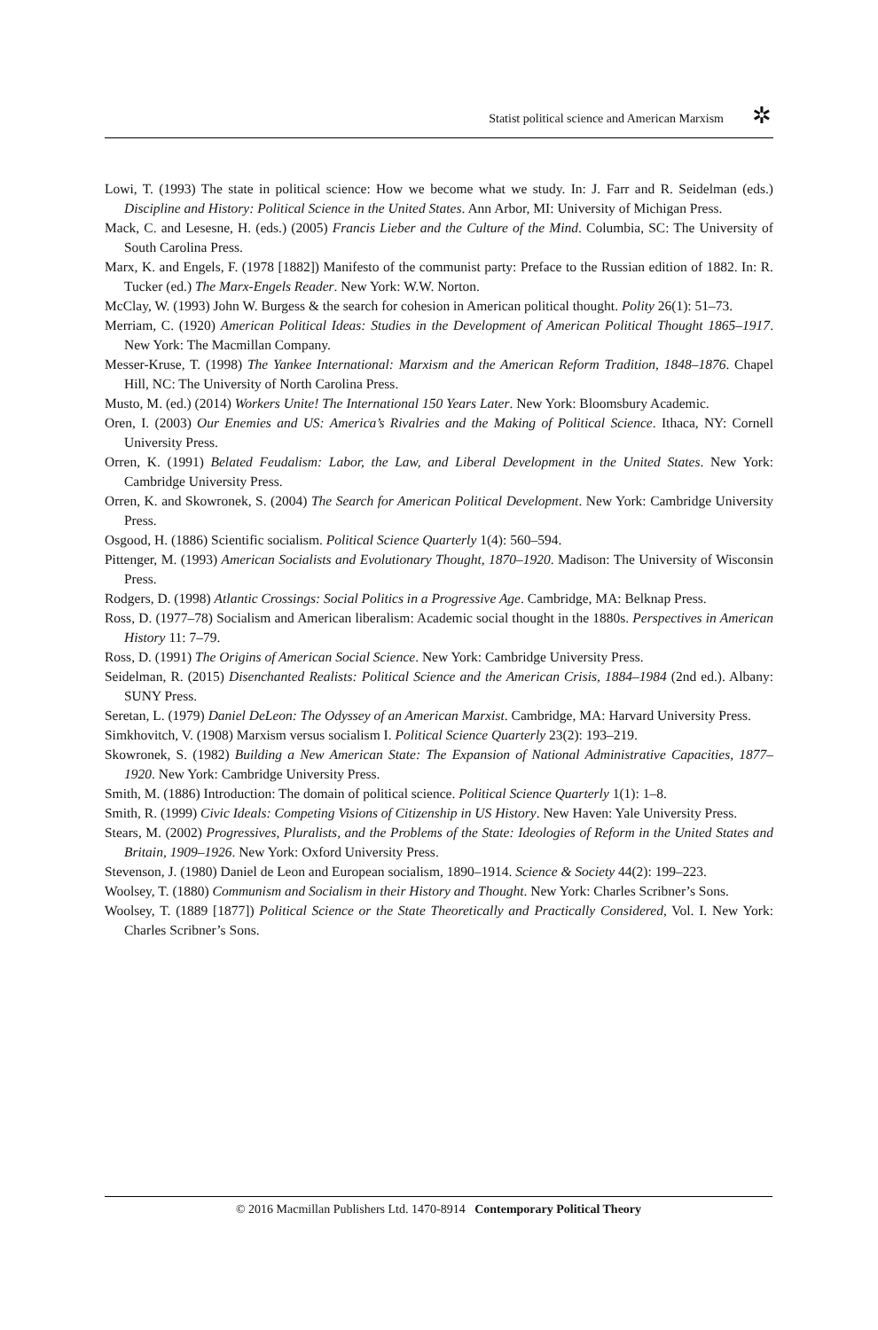Statist political science and American Marxism
✲
Lowi, T. (1993) The state in political science: How we become what we study. In: J. Farr and R. Seidelman (eds.) Discipline and History: Political Science in the United States. Ann Arbor, MI: University of Michigan Press.
Mack, C. and Lesesne, H. (eds.) (2005) Francis Lieber and the Culture of the Mind. Columbia, SC: The University of South Carolina Press.
Marx, K. and Engels, F. (1978 [1882]) Manifesto of the communist party: Preface to the Russian edition of 1882. In: R. Tucker (ed.) The Marx-Engels Reader. New York: W.W. Norton.
McClay, W. (1993) John W. Burgess & the search for cohesion in American political thought. Polity 26(1): 51–73.
Merriam, C. (1920) American Political Ideas: Studies in the Development of American Political Thought 1865–1917. New York: The Macmillan Company.
Messer-Kruse, T. (1998) The Yankee International: Marxism and the American Reform Tradition, 1848–1876. Chapel Hill, NC: The University of North Carolina Press.
Musto, M. (ed.) (2014) Workers Unite! The International 150 Years Later. New York: Bloomsbury Academic.
Oren, I. (2003) Our Enemies and US: America’s Rivalries and the Making of Political Science. Ithaca, NY: Cornell University Press.
Orren, K. (1991) Belated Feudalism: Labor, the Law, and Liberal Development in the United States. New York: Cambridge University Press.
Orren, K. and Skowronek, S. (2004) The Search for American Political Development. New York: Cambridge University Press.
Osgood, H. (1886) Scientific socialism. Political Science Quarterly 1(4): 560–594.
Pittenger, M. (1993) American Socialists and Evolutionary Thought, 1870–1920. Madison: The University of Wisconsin Press.
Rodgers, D. (1998) Atlantic Crossings: Social Politics in a Progressive Age. Cambridge, MA: Belknap Press.
Ross, D. (1977–78) Socialism and American liberalism: Academic social thought in the 1880s. Perspectives in American History 11: 7–79.
Ross, D. (1991) The Origins of American Social Science. New York: Cambridge University Press.
Seidelman, R. (2015) Disenchanted Realists: Political Science and the American Crisis, 1884–1984 (2nd ed.). Albany: SUNY Press.
Seretan, L. (1979) Daniel DeLeon: The Odyssey of an American Marxist. Cambridge, MA: Harvard University Press.
Simkhovitch, V. (1908) Marxism versus socialism I. Political Science Quarterly 23(2): 193–219.
Skowronek, S. (1982) Building a New American State: The Expansion of National Administrative Capacities, 1877–1920. New York: Cambridge University Press.
Smith, M. (1886) Introduction: The domain of political science. Political Science Quarterly 1(1): 1–8.
Smith, R. (1999) Civic Ideals: Competing Visions of Citizenship in US History. New Haven: Yale University Press.
Stears, M. (2002) Progressives, Pluralists, and the Problems of the State: Ideologies of Reform in the United States and Britain, 1909–1926. New York: Oxford University Press.
Stevenson, J. (1980) Daniel de Leon and European socialism, 1890–1914. Science & Society 44(2): 199–223.
Woolsey, T. (1880) Communism and Socialism in their History and Thought. New York: Charles Scribner’s Sons.
Woolsey, T. (1889 [1877]) Political Science or the State Theoretically and Practically Considered, Vol. I. New York: Charles Scribner’s Sons.
© 2016 Macmillan Publishers Ltd. 1470-8914 Contemporary Political Theory